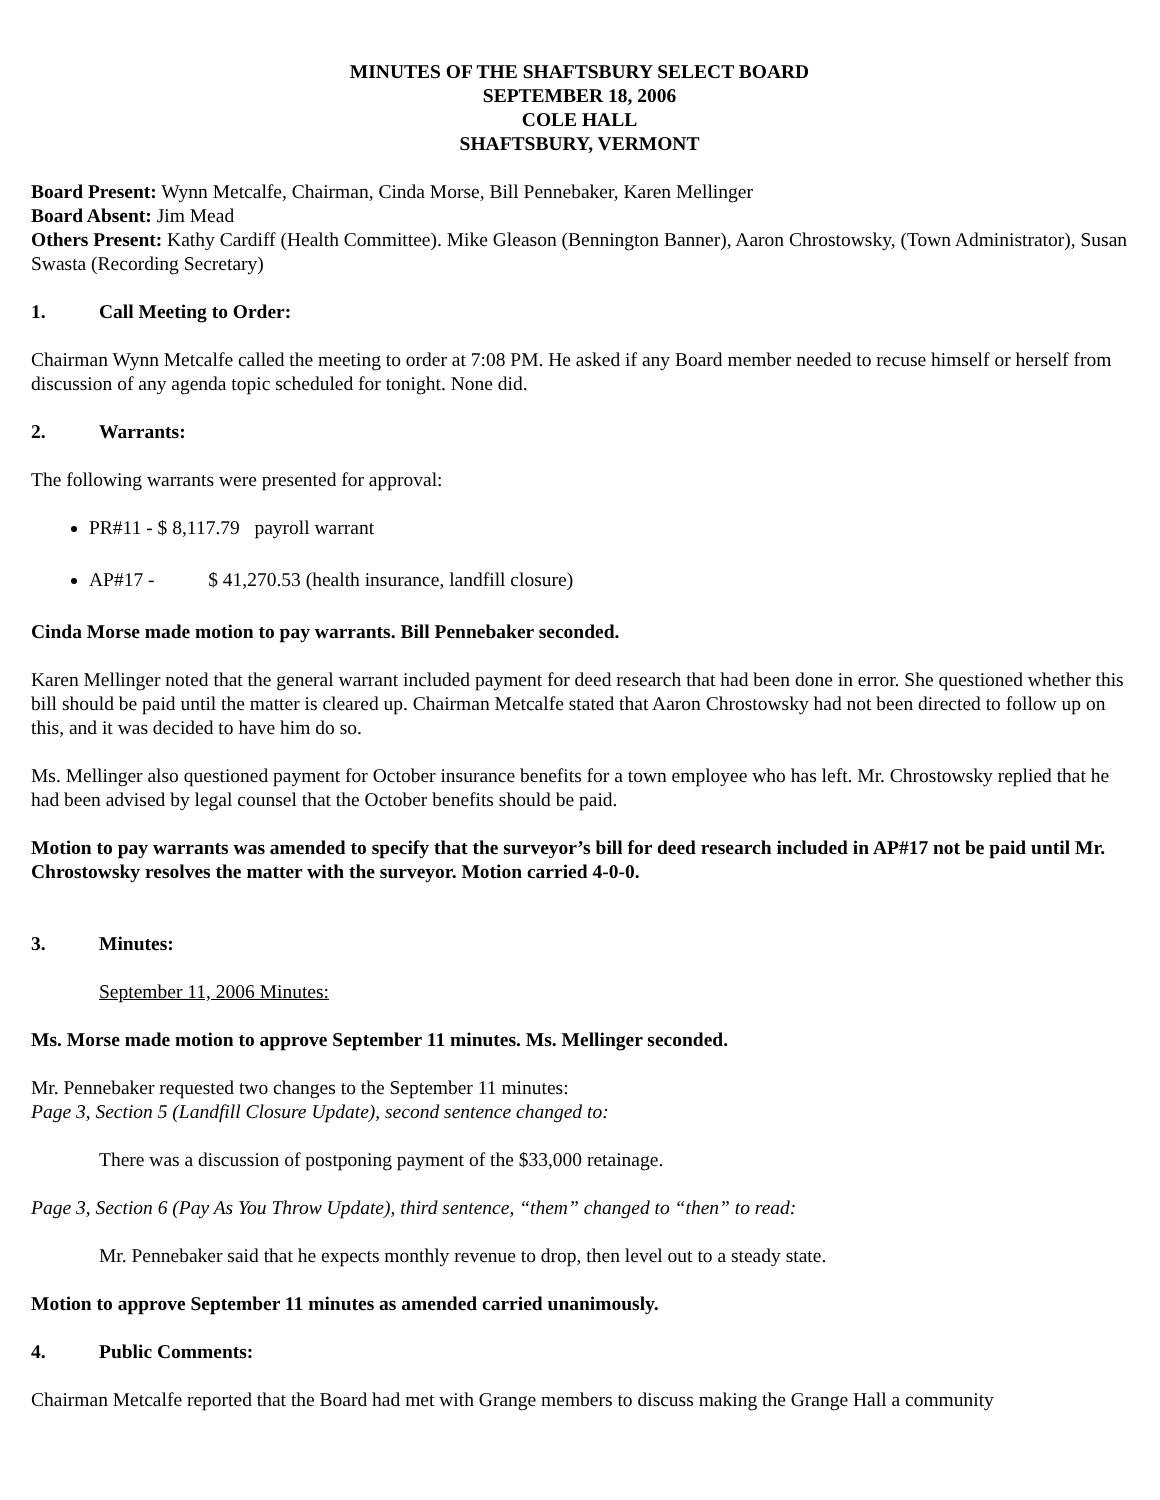MINUTES OF THE SHAFTSBURY SELECT BOARD
SEPTEMBER 18, 2006
COLE HALL
SHAFTSBURY, VERMONT
Board Present: Wynn Metcalfe, Chairman, Cinda Morse, Bill Pennebaker, Karen Mellinger
Board Absent: Jim Mead
Others Present: Kathy Cardiff (Health Committee). Mike Gleason (Bennington Banner), Aaron Chrostowsky, (Town Administrator), Susan Swasta (Recording Secretary)
1. Call Meeting to Order:
Chairman Wynn Metcalfe called the meeting to order at 7:08 PM. He asked if any Board member needed to recuse himself or herself from discussion of any agenda topic scheduled for tonight. None did.
2. Warrants:
The following warrants were presented for approval:
PR#11 - $ 8,117.79 payroll warrant
AP#17 - $ 41,270.53 (health insurance, landfill closure)
Cinda Morse made motion to pay warrants. Bill Pennebaker seconded.
Karen Mellinger noted that the general warrant included payment for deed research that had been done in error. She questioned whether this bill should be paid until the matter is cleared up. Chairman Metcalfe stated that Aaron Chrostowsky had not been directed to follow up on this, and it was decided to have him do so.
Ms. Mellinger also questioned payment for October insurance benefits for a town employee who has left. Mr. Chrostowsky replied that he had been advised by legal counsel that the October benefits should be paid.
Motion to pay warrants was amended to specify that the surveyor’s bill for deed research included in AP#17 not be paid until Mr. Chrostowsky resolves the matter with the surveyor. Motion carried 4-0-0.
3. Minutes:
September 11, 2006 Minutes:
Ms. Morse made motion to approve September 11 minutes. Ms. Mellinger seconded.
Mr. Pennebaker requested two changes to the September 11 minutes:
Page 3, Section 5 (Landfill Closure Update), second sentence changed to:
There was a discussion of postponing payment of the $33,000 retainage.
Page 3, Section 6 (Pay As You Throw Update), third sentence, “them” changed to “then” to read:
Mr. Pennebaker said that he expects monthly revenue to drop, then level out to a steady state.
Motion to approve September 11 minutes as amended carried unanimously.
4. Public Comments:
Chairman Metcalfe reported that the Board had met with Grange members to discuss making the Grange Hall a community